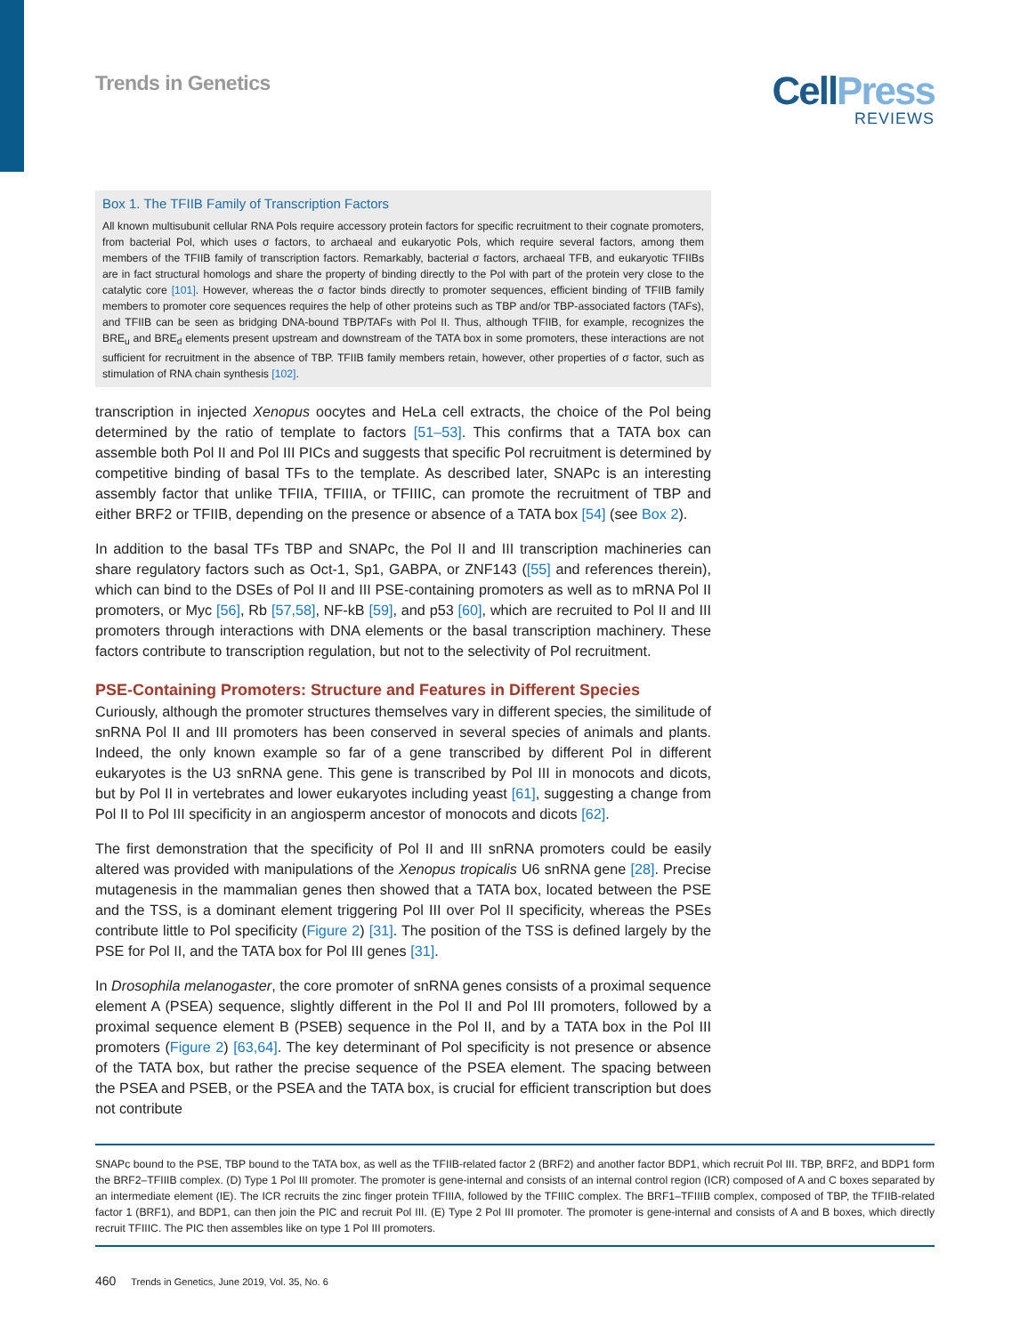Trends in Genetics
CellPress
REVIEWS
Box 1. The TFIIB Family of Transcription Factors
All known multisubunit cellular RNA Pols require accessory protein factors for specific recruitment to their cognate promoters, from bacterial Pol, which uses σ factors, to archaeal and eukaryotic Pols, which require several factors, among them members of the TFIIB family of transcription factors. Remarkably, bacterial σ factors, archaeal TFB, and eukaryotic TFIIBs are in fact structural homologs and share the property of binding directly to the Pol with part of the protein very close to the catalytic core [101]. However, whereas the σ factor binds directly to promoter sequences, efficient binding of TFIIB family members to promoter core sequences requires the help of other proteins such as TBP and/or TBP-associated factors (TAFs), and TFIIB can be seen as bridging DNA-bound TBP/TAFs with Pol II. Thus, although TFIIB, for example, recognizes the BRE<sub>u</sub> and BRE<sub>d</sub> elements present upstream and downstream of the TATA box in some promoters, these interactions are not sufficient for recruitment in the absence of TBP. TFIIB family members retain, however, other properties of σ factor, such as stimulation of RNA chain synthesis [102].
transcription in injected Xenopus oocytes and HeLa cell extracts, the choice of the Pol being determined by the ratio of template to factors [51–53]. This confirms that a TATA box can assemble both Pol II and Pol III PICs and suggests that specific Pol recruitment is determined by competitive binding of basal TFs to the template. As described later, SNAPc is an interesting assembly factor that unlike TFIIA, TFIIIA, or TFIIIC, can promote the recruitment of TBP and either BRF2 or TFIIB, depending on the presence or absence of a TATA box [54] (see Box 2).
In addition to the basal TFs TBP and SNAPc, the Pol II and III transcription machineries can share regulatory factors such as Oct-1, Sp1, GABPA, or ZNF143 ([55] and references therein), which can bind to the DSEs of Pol II and III PSE-containing promoters as well as to mRNA Pol II promoters, or Myc [56], Rb [57,58], NF-kB [59], and p53 [60], which are recruited to Pol II and III promoters through interactions with DNA elements or the basal transcription machinery. These factors contribute to transcription regulation, but not to the selectivity of Pol recruitment.
PSE-Containing Promoters: Structure and Features in Different Species
Curiously, although the promoter structures themselves vary in different species, the similitude of snRNA Pol II and III promoters has been conserved in several species of animals and plants. Indeed, the only known example so far of a gene transcribed by different Pol in different eukaryotes is the U3 snRNA gene. This gene is transcribed by Pol III in monocots and dicots, but by Pol II in vertebrates and lower eukaryotes including yeast [61], suggesting a change from Pol II to Pol III specificity in an angiosperm ancestor of monocots and dicots [62].
The first demonstration that the specificity of Pol II and III snRNA promoters could be easily altered was provided with manipulations of the Xenopus tropicalis U6 snRNA gene [28]. Precise mutagenesis in the mammalian genes then showed that a TATA box, located between the PSE and the TSS, is a dominant element triggering Pol III over Pol II specificity, whereas the PSEs contribute little to Pol specificity (Figure 2) [31]. The position of the TSS is defined largely by the PSE for Pol II, and the TATA box for Pol III genes [31].
In Drosophila melanogaster, the core promoter of snRNA genes consists of a proximal sequence element A (PSEA) sequence, slightly different in the Pol II and Pol III promoters, followed by a proximal sequence element B (PSEB) sequence in the Pol II, and by a TATA box in the Pol III promoters (Figure 2) [63,64]. The key determinant of Pol specificity is not presence or absence of the TATA box, but rather the precise sequence of the PSEA element. The spacing between the PSEA and PSEB, or the PSEA and the TATA box, is crucial for efficient transcription but does not contribute
SNAPc bound to the PSE, TBP bound to the TATA box, as well as the TFIIB-related factor 2 (BRF2) and another factor BDP1, which recruit Pol III. TBP, BRF2, and BDP1 form the BRF2–TFIIIB complex. (D) Type 1 Pol III promoter. The promoter is gene-internal and consists of an internal control region (ICR) composed of A and C boxes separated by an intermediate element (IE). The ICR recruits the zinc finger protein TFIIIA, followed by the TFIIIC complex. The BRF1–TFIIIB complex, composed of TBP, the TFIIB-related factor 1 (BRF1), and BDP1, can then join the PIC and recruit Pol III. (E) Type 2 Pol III promoter. The promoter is gene-internal and consists of A and B boxes, which directly recruit TFIIIC. The PIC then assembles like on type 1 Pol III promoters.
460 Trends in Genetics, June 2019, Vol. 35, No. 6